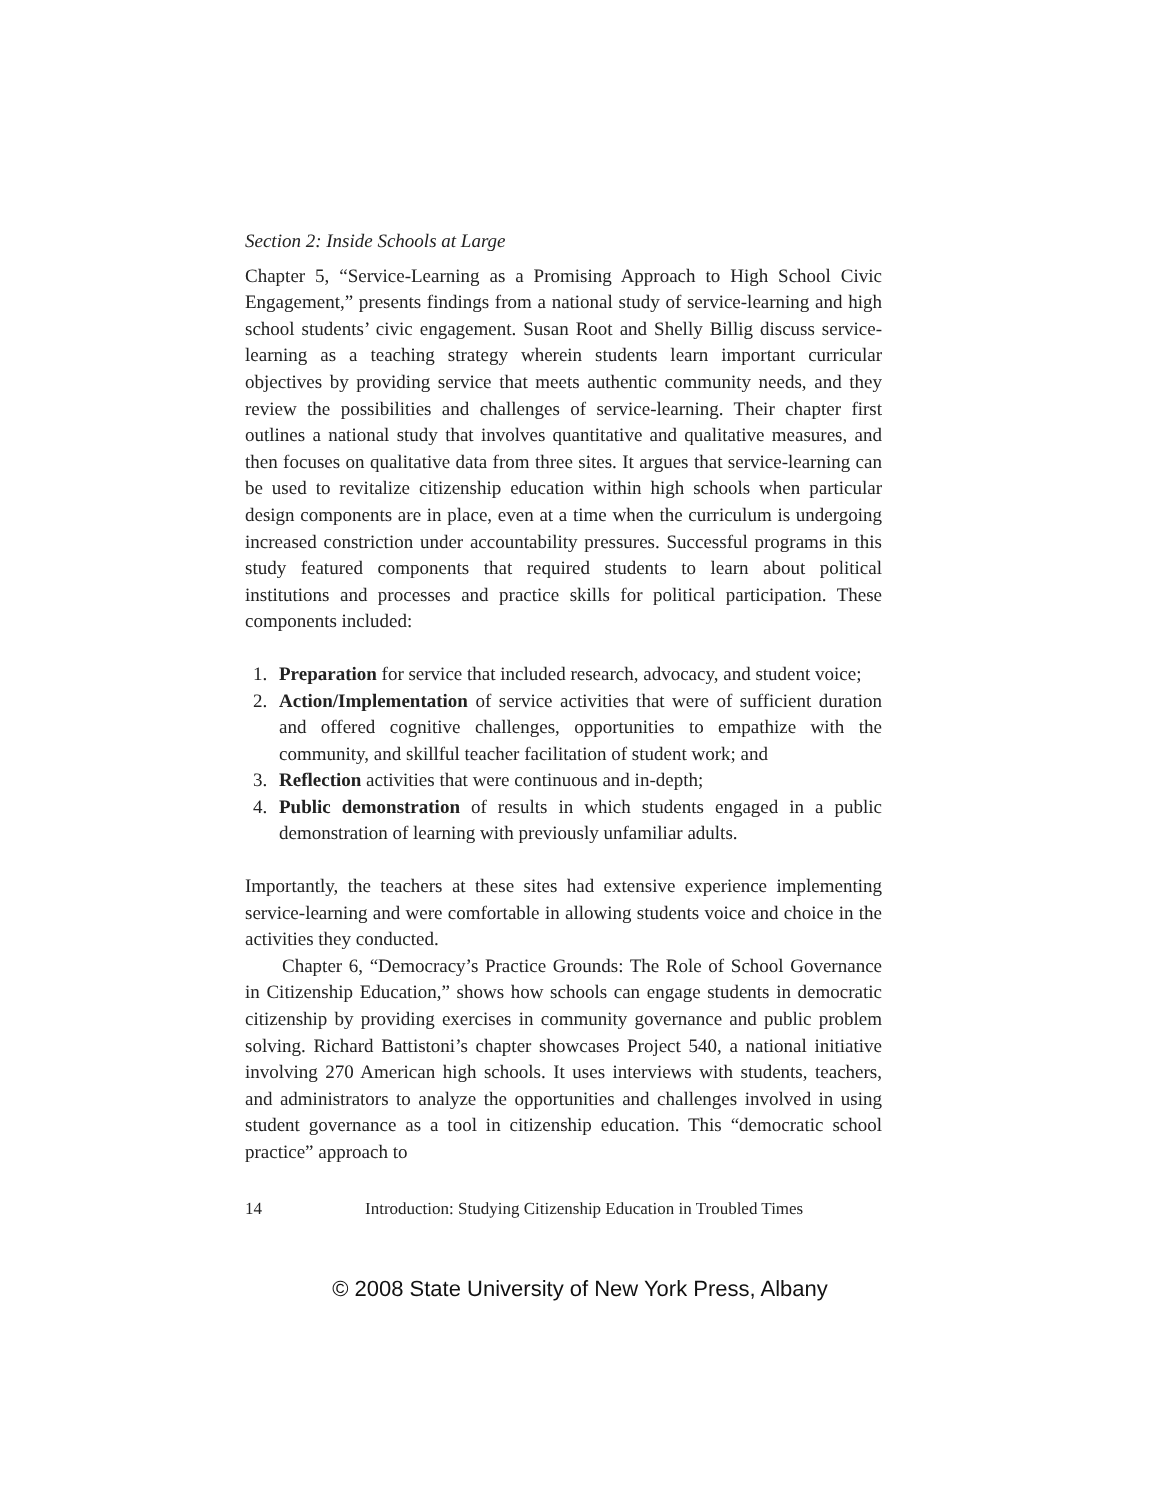Section 2: Inside Schools at Large
Chapter 5, “Service-Learning as a Promising Approach to High School Civic Engagement,” presents findings from a national study of service-learning and high school students’ civic engagement. Susan Root and Shelly Billig discuss service-learning as a teaching strategy wherein students learn important curricular objectives by providing service that meets authentic community needs, and they review the possibilities and challenges of service-learning. Their chapter first outlines a national study that involves quantitative and qualitative measures, and then focuses on qualitative data from three sites. It argues that service-learning can be used to revitalize citizenship education within high schools when particular design components are in place, even at a time when the curriculum is undergoing increased constriction under accountability pressures. Successful programs in this study featured components that required students to learn about political institutions and processes and practice skills for political participation. These components included:
1. Preparation for service that included research, advocacy, and student voice;
2. Action/Implementation of service activities that were of sufficient duration and offered cognitive challenges, opportunities to empathize with the community, and skillful teacher facilitation of student work; and
3. Reflection activities that were continuous and in-depth;
4. Public demonstration of results in which students engaged in a public demonstration of learning with previously unfamiliar adults.
Importantly, the teachers at these sites had extensive experience implementing service-learning and were comfortable in allowing students voice and choice in the activities they conducted.
Chapter 6, “Democracy’s Practice Grounds: The Role of School Governance in Citizenship Education,” shows how schools can engage students in democratic citizenship by providing exercises in community governance and public problem solving. Richard Battistoni’s chapter showcases Project 540, a national initiative involving 270 American high schools. It uses interviews with students, teachers, and administrators to analyze the opportunities and challenges involved in using student governance as a tool in citizenship education. This “democratic school practice” approach to
14 Introduction: Studying Citizenship Education in Troubled Times
© 2008 State University of New York Press, Albany